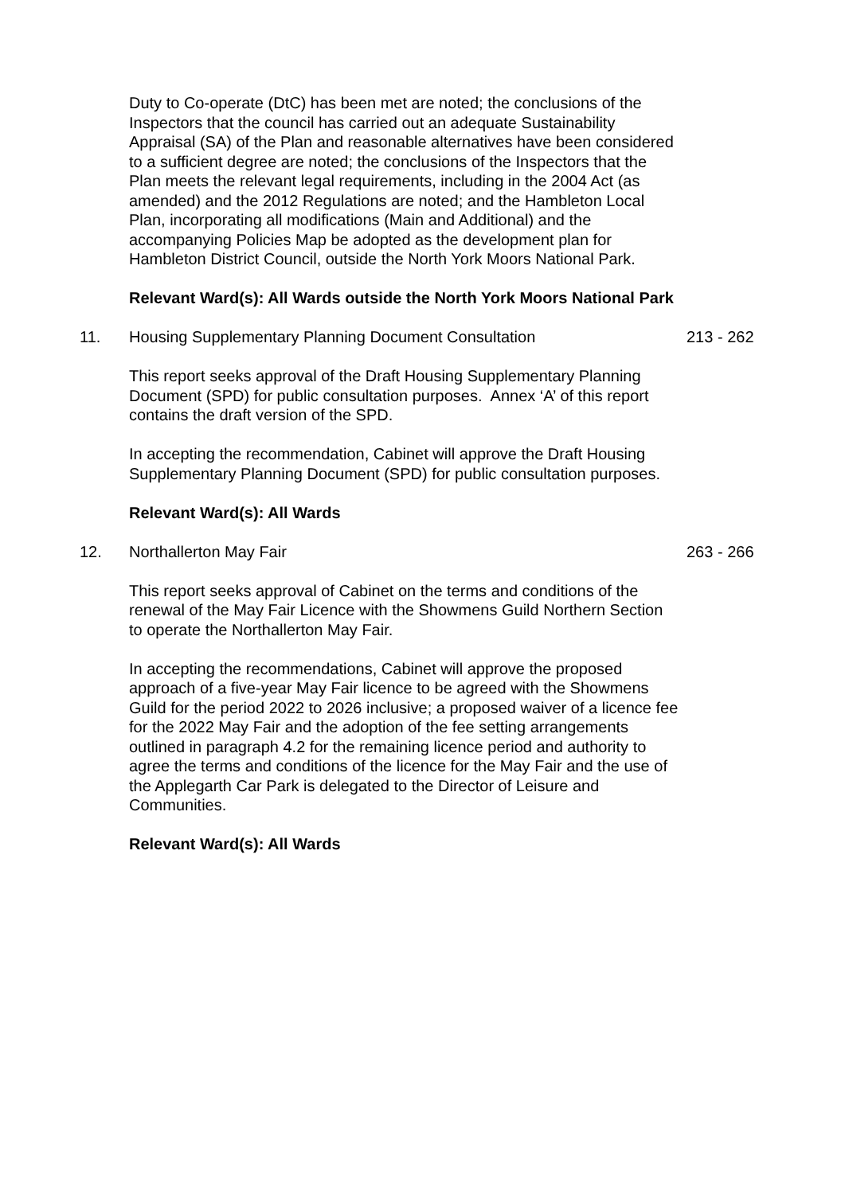Duty to Co-operate (DtC) has been met are noted; the conclusions of the Inspectors that the council has carried out an adequate Sustainability Appraisal (SA) of the Plan and reasonable alternatives have been considered to a sufficient degree are noted; the conclusions of the Inspectors that the Plan meets the relevant legal requirements, including in the 2004 Act (as amended) and the 2012 Regulations are noted; and the Hambleton Local Plan, incorporating all modifications (Main and Additional) and the accompanying Policies Map be adopted as the development plan for Hambleton District Council, outside the North York Moors National Park.
Relevant Ward(s): All Wards outside the North York Moors National Park
11. Housing Supplementary Planning Document Consultation 213 - 262
This report seeks approval of the Draft Housing Supplementary Planning Document (SPD) for public consultation purposes. Annex ‘A’ of this report contains the draft version of the SPD.
In accepting the recommendation, Cabinet will approve the Draft Housing Supplementary Planning Document (SPD) for public consultation purposes.
Relevant Ward(s): All Wards
12. Northallerton May Fair 263 - 266
This report seeks approval of Cabinet on the terms and conditions of the renewal of the May Fair Licence with the Showmens Guild Northern Section to operate the Northallerton May Fair.
In accepting the recommendations, Cabinet will approve the proposed approach of a five-year May Fair licence to be agreed with the Showmens Guild for the period 2022 to 2026 inclusive; a proposed waiver of a licence fee for the 2022 May Fair and the adoption of the fee setting arrangements outlined in paragraph 4.2 for the remaining licence period and authority to agree the terms and conditions of the licence for the May Fair and the use of the Applegarth Car Park is delegated to the Director of Leisure and Communities.
Relevant Ward(s): All Wards